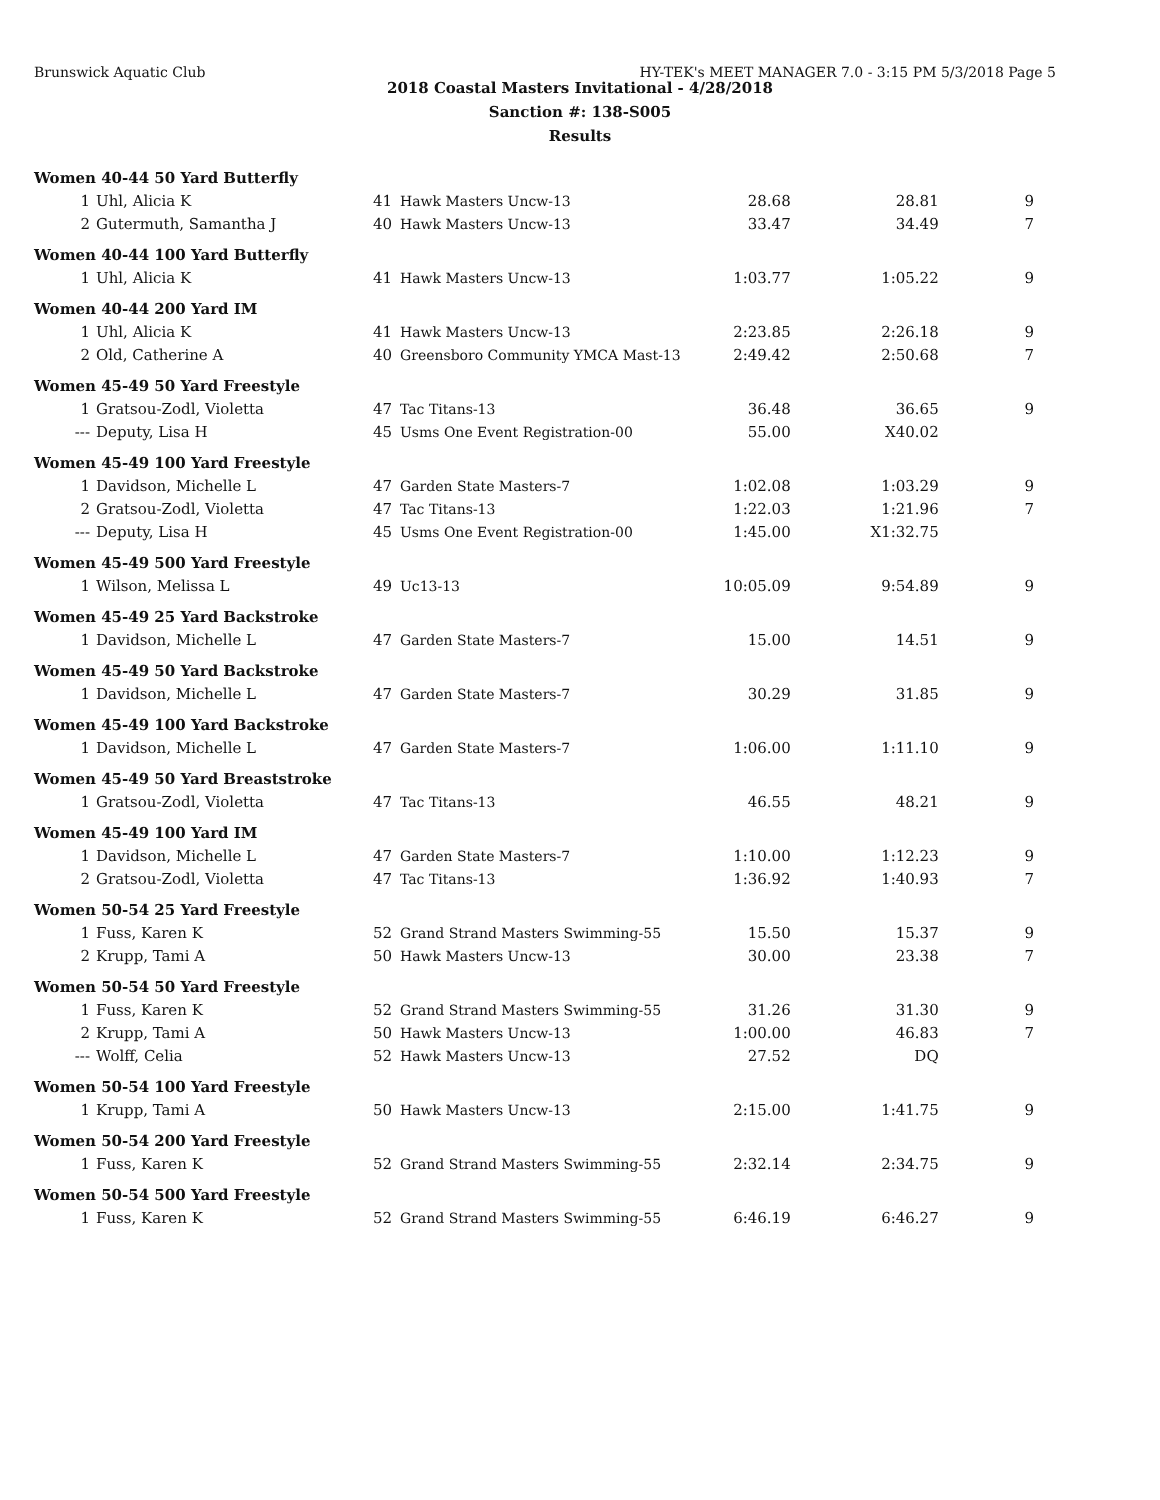Brunswick Aquatic Club HY-TEK's MEET MANAGER 7.0 - 3:15 PM 5/3/2018 Page 5
2018 Coastal Masters Invitational - 4/28/2018
Sanction #: 138-S005
Results
| Women 40-44 50 Yard Butterfly | | | | | | |
| 1 | Uhl, Alicia K | 41 | Hawk Masters Uncw-13 | 28.68 | 28.81 | 9 |
| 2 | Gutermuth, Samantha J | 40 | Hawk Masters Uncw-13 | 33.47 | 34.49 | 7 |
| Women 40-44 100 Yard Butterfly | | | | | | |
| 1 | Uhl, Alicia K | 41 | Hawk Masters Uncw-13 | 1:03.77 | 1:05.22 | 9 |
| Women 40-44 200 Yard IM | | | | | | |
| 1 | Uhl, Alicia K | 41 | Hawk Masters Uncw-13 | 2:23.85 | 2:26.18 | 9 |
| 2 | Old, Catherine A | 40 | Greensboro Community YMCA Mast-13 | 2:49.42 | 2:50.68 | 7 |
| Women 45-49 50 Yard Freestyle | | | | | | |
| 1 | Gratsou-Zodl, Violetta | 47 | Tac Titans-13 | 36.48 | 36.65 | 9 |
| --- | Deputy, Lisa H | 45 | Usms One Event Registration-00 | 55.00 | X40.02 | |
| Women 45-49 100 Yard Freestyle | | | | | | |
| 1 | Davidson, Michelle L | 47 | Garden State Masters-7 | 1:02.08 | 1:03.29 | 9 |
| 2 | Gratsou-Zodl, Violetta | 47 | Tac Titans-13 | 1:22.03 | 1:21.96 | 7 |
| --- | Deputy, Lisa H | 45 | Usms One Event Registration-00 | 1:45.00 | X1:32.75 | |
| Women 45-49 500 Yard Freestyle | | | | | | |
| 1 | Wilson, Melissa L | 49 | Uc13-13 | 10:05.09 | 9:54.89 | 9 |
| Women 45-49 25 Yard Backstroke | | | | | | |
| 1 | Davidson, Michelle L | 47 | Garden State Masters-7 | 15.00 | 14.51 | 9 |
| Women 45-49 50 Yard Backstroke | | | | | | |
| 1 | Davidson, Michelle L | 47 | Garden State Masters-7 | 30.29 | 31.85 | 9 |
| Women 45-49 100 Yard Backstroke | | | | | | |
| 1 | Davidson, Michelle L | 47 | Garden State Masters-7 | 1:06.00 | 1:11.10 | 9 |
| Women 45-49 50 Yard Breaststroke | | | | | | |
| 1 | Gratsou-Zodl, Violetta | 47 | Tac Titans-13 | 46.55 | 48.21 | 9 |
| Women 45-49 100 Yard IM | | | | | | |
| 1 | Davidson, Michelle L | 47 | Garden State Masters-7 | 1:10.00 | 1:12.23 | 9 |
| 2 | Gratsou-Zodl, Violetta | 47 | Tac Titans-13 | 1:36.92 | 1:40.93 | 7 |
| Women 50-54 25 Yard Freestyle | | | | | | |
| 1 | Fuss, Karen K | 52 | Grand Strand Masters Swimming-55 | 15.50 | 15.37 | 9 |
| 2 | Krupp, Tami A | 50 | Hawk Masters Uncw-13 | 30.00 | 23.38 | 7 |
| Women 50-54 50 Yard Freestyle | | | | | | |
| 1 | Fuss, Karen K | 52 | Grand Strand Masters Swimming-55 | 31.26 | 31.30 | 9 |
| 2 | Krupp, Tami A | 50 | Hawk Masters Uncw-13 | 1:00.00 | 46.83 | 7 |
| --- | Wolff, Celia | 52 | Hawk Masters Uncw-13 | 27.52 | DQ | |
| Women 50-54 100 Yard Freestyle | | | | | | |
| 1 | Krupp, Tami A | 50 | Hawk Masters Uncw-13 | 2:15.00 | 1:41.75 | 9 |
| Women 50-54 200 Yard Freestyle | | | | | | |
| 1 | Fuss, Karen K | 52 | Grand Strand Masters Swimming-55 | 2:32.14 | 2:34.75 | 9 |
| Women 50-54 500 Yard Freestyle | | | | | | |
| 1 | Fuss, Karen K | 52 | Grand Strand Masters Swimming-55 | 6:46.19 | 6:46.27 | 9 |